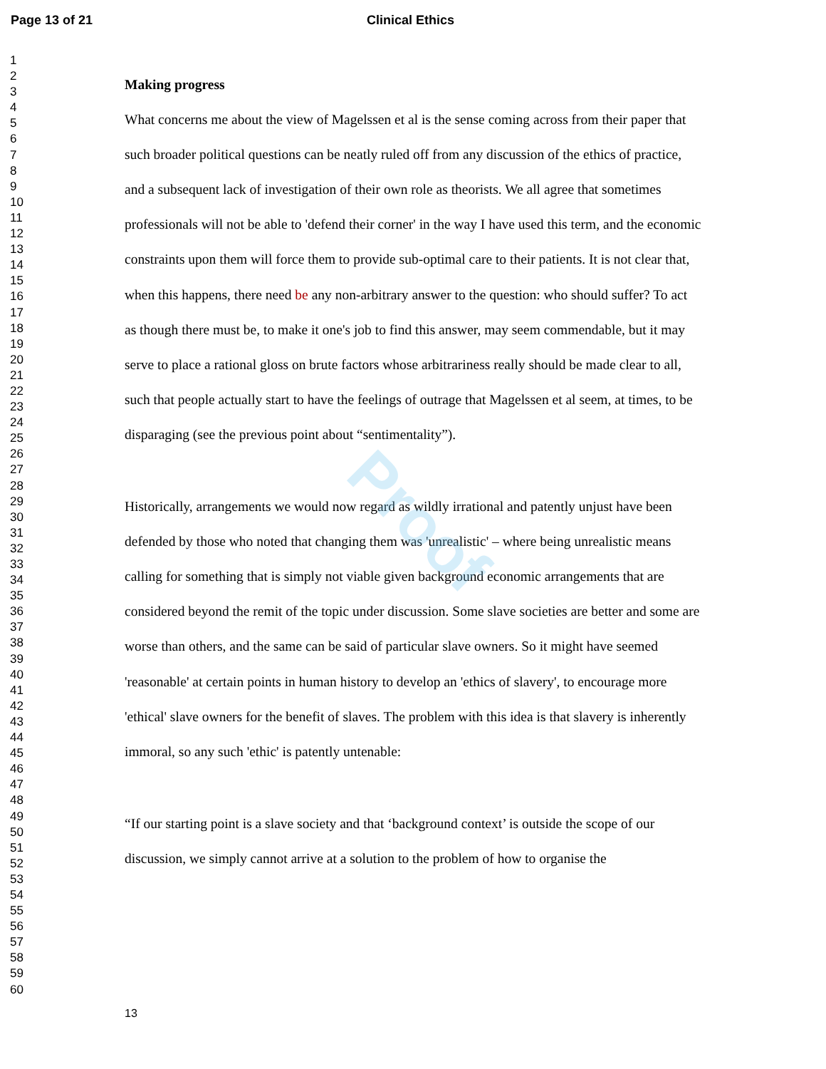Page 13 of 21 Clinical Ethics
1
2
3
4
5
6
7
8
9
10
11
12
13
14
15
16
17
18
19
20
21
22
23
24
25
26
27
28
29
30
31
32
33
34
35
36
37
38
39
40
41
42
43
44
45
46
47
48
49
50
51
52
53
54
55
56
57
58
59
60
Making progress
What concerns me about the view of Magelssen et al is the sense coming across from their paper that such broader political questions can be neatly ruled off from any discussion of the ethics of practice, and a subsequent lack of investigation of their own role as theorists. We all agree that sometimes professionals will not be able to 'defend their corner' in the way I have used this term, and the economic constraints upon them will force them to provide sub-optimal care to their patients. It is not clear that, when this happens, there need be any non-arbitrary answer to the question: who should suffer? To act as though there must be, to make it one's job to find this answer, may seem commendable, but it may serve to place a rational gloss on brute factors whose arbitrariness really should be made clear to all, such that people actually start to have the feelings of outrage that Magelssen et al seem, at times, to be disparaging (see the previous point about “sentimentality”).
Historically, arrangements we would now regard as wildly irrational and patently unjust have been defended by those who noted that changing them was 'unrealistic' – where being unrealistic means calling for something that is simply not viable given background economic arrangements that are considered beyond the remit of the topic under discussion. Some slave societies are better and some are worse than others, and the same can be said of particular slave owners. So it might have seemed 'reasonable' at certain points in human history to develop an 'ethics of slavery', to encourage more 'ethical' slave owners for the benefit of slaves. The problem with this idea is that slavery is inherently immoral, so any such 'ethic' is patently untenable:
“If our starting point is a slave society and that ‘background context’ is outside the scope of our discussion, we simply cannot arrive at a solution to the problem of how to organise the
Proof
13